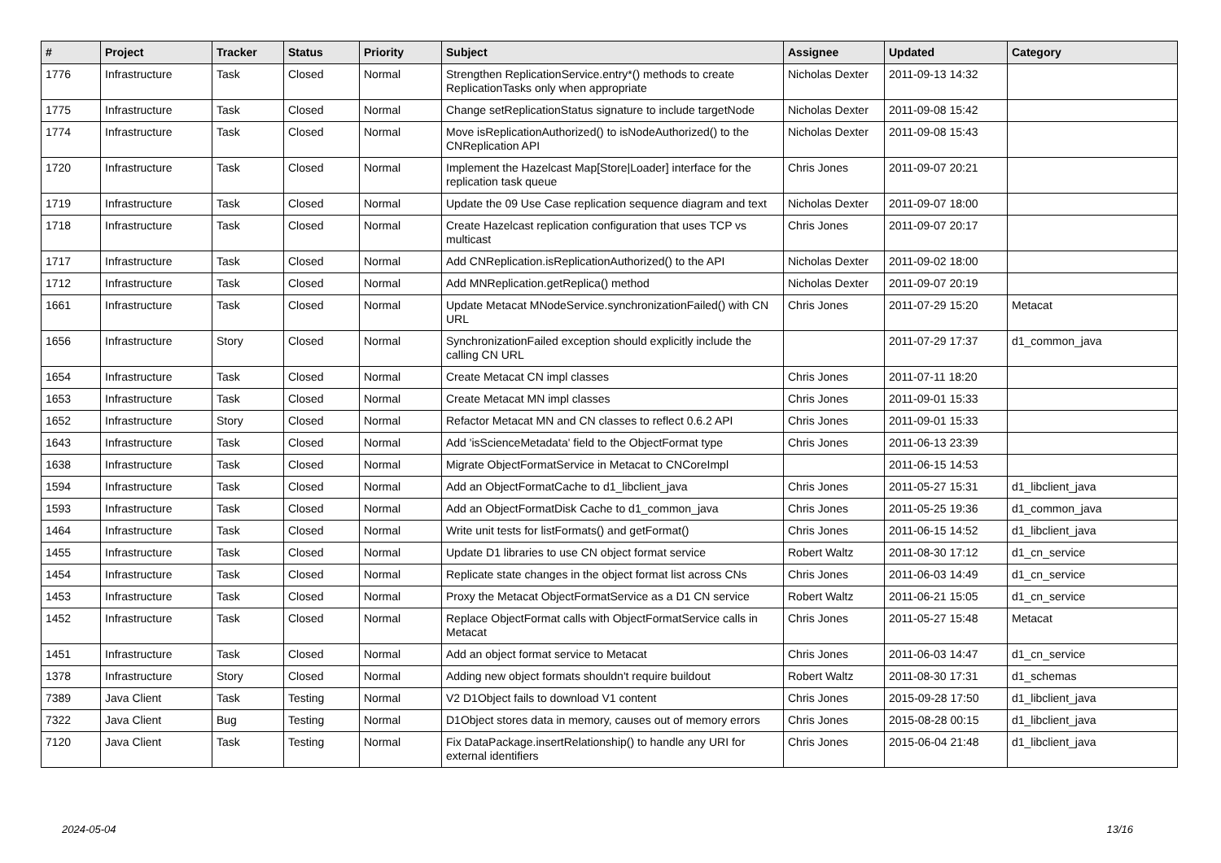| # | Project | Tracker | Status | Priority | Subject | Assignee | Updated | Category |
| --- | --- | --- | --- | --- | --- | --- | --- | --- |
| 1776 | Infrastructure | Task | Closed | Normal | Strengthen ReplicationService.entry*() methods to create ReplicationTasks only when appropriate | Nicholas Dexter | 2011-09-13 14:32 | |
| 1775 | Infrastructure | Task | Closed | Normal | Change setReplicationStatus signature to include targetNode | Nicholas Dexter | 2011-09-08 15:42 | |
| 1774 | Infrastructure | Task | Closed | Normal | Move isReplicationAuthorized() to isNodeAuthorized() to the CNReplication API | Nicholas Dexter | 2011-09-08 15:43 | |
| 1720 | Infrastructure | Task | Closed | Normal | Implement the Hazelcast Map[Store/Loader] interface for the replication task queue | Chris Jones | 2011-09-07 20:21 | |
| 1719 | Infrastructure | Task | Closed | Normal | Update the 09 Use Case replication sequence diagram and text | Nicholas Dexter | 2011-09-07 18:00 | |
| 1718 | Infrastructure | Task | Closed | Normal | Create Hazelcast replication configuration that uses TCP vs multicast | Chris Jones | 2011-09-07 20:17 | |
| 1717 | Infrastructure | Task | Closed | Normal | Add CNReplication.isReplicationAuthorized() to the API | Nicholas Dexter | 2011-09-02 18:00 | |
| 1712 | Infrastructure | Task | Closed | Normal | Add MNReplication.getReplica() method | Nicholas Dexter | 2011-09-07 20:19 | |
| 1661 | Infrastructure | Task | Closed | Normal | Update Metacat MNodeService.synchronizationFailed() with CN URL | Chris Jones | 2011-07-29 15:20 | Metacat |
| 1656 | Infrastructure | Story | Closed | Normal | SynchronizationFailed exception should explicitly include the calling CN URL | | 2011-07-29 17:37 | d1_common_java |
| 1654 | Infrastructure | Task | Closed | Normal | Create Metacat CN impl classes | Chris Jones | 2011-07-11 18:20 | |
| 1653 | Infrastructure | Task | Closed | Normal | Create Metacat MN impl classes | Chris Jones | 2011-09-01 15:33 | |
| 1652 | Infrastructure | Story | Closed | Normal | Refactor Metacat MN and CN classes to reflect 0.6.2 API | Chris Jones | 2011-09-01 15:33 | |
| 1643 | Infrastructure | Task | Closed | Normal | Add 'isScienceMetadata' field to the ObjectFormat type | Chris Jones | 2011-06-13 23:39 | |
| 1638 | Infrastructure | Task | Closed | Normal | Migrate ObjectFormatService in Metacat to CNCoreImpl | | 2011-06-15 14:53 | |
| 1594 | Infrastructure | Task | Closed | Normal | Add an ObjectFormatCache to d1_libclient_java | Chris Jones | 2011-05-27 15:31 | d1_libclient_java |
| 1593 | Infrastructure | Task | Closed | Normal | Add an ObjectFormatDisk Cache to d1_common_java | Chris Jones | 2011-05-25 19:36 | d1_common_java |
| 1464 | Infrastructure | Task | Closed | Normal | Write unit tests for listFormats() and getFormat() | Chris Jones | 2011-06-15 14:52 | d1_libclient_java |
| 1455 | Infrastructure | Task | Closed | Normal | Update D1 libraries to use CN object format service | Robert Waltz | 2011-08-30 17:12 | d1_cn_service |
| 1454 | Infrastructure | Task | Closed | Normal | Replicate state changes in the object format list across CNs | Chris Jones | 2011-06-03 14:49 | d1_cn_service |
| 1453 | Infrastructure | Task | Closed | Normal | Proxy the Metacat ObjectFormatService as a D1 CN service | Robert Waltz | 2011-06-21 15:05 | d1_cn_service |
| 1452 | Infrastructure | Task | Closed | Normal | Replace ObjectFormat calls with ObjectFormatService calls in Metacat | Chris Jones | 2011-05-27 15:48 | Metacat |
| 1451 | Infrastructure | Task | Closed | Normal | Add an object format service to Metacat | Chris Jones | 2011-06-03 14:47 | d1_cn_service |
| 1378 | Infrastructure | Story | Closed | Normal | Adding new object formats shouldn't require buildout | Robert Waltz | 2011-08-30 17:31 | d1_schemas |
| 7389 | Java Client | Task | Testing | Normal | V2 D1Object fails to download V1 content | Chris Jones | 2015-09-28 17:50 | d1_libclient_java |
| 7322 | Java Client | Bug | Testing | Normal | D1Object stores data in memory, causes out of memory errors | Chris Jones | 2015-08-28 00:15 | d1_libclient_java |
| 7120 | Java Client | Task | Testing | Normal | Fix DataPackage.insertRelationship() to handle any URI for external identifiers | Chris Jones | 2015-06-04 21:48 | d1_libclient_java |
2024-05-04 13/16